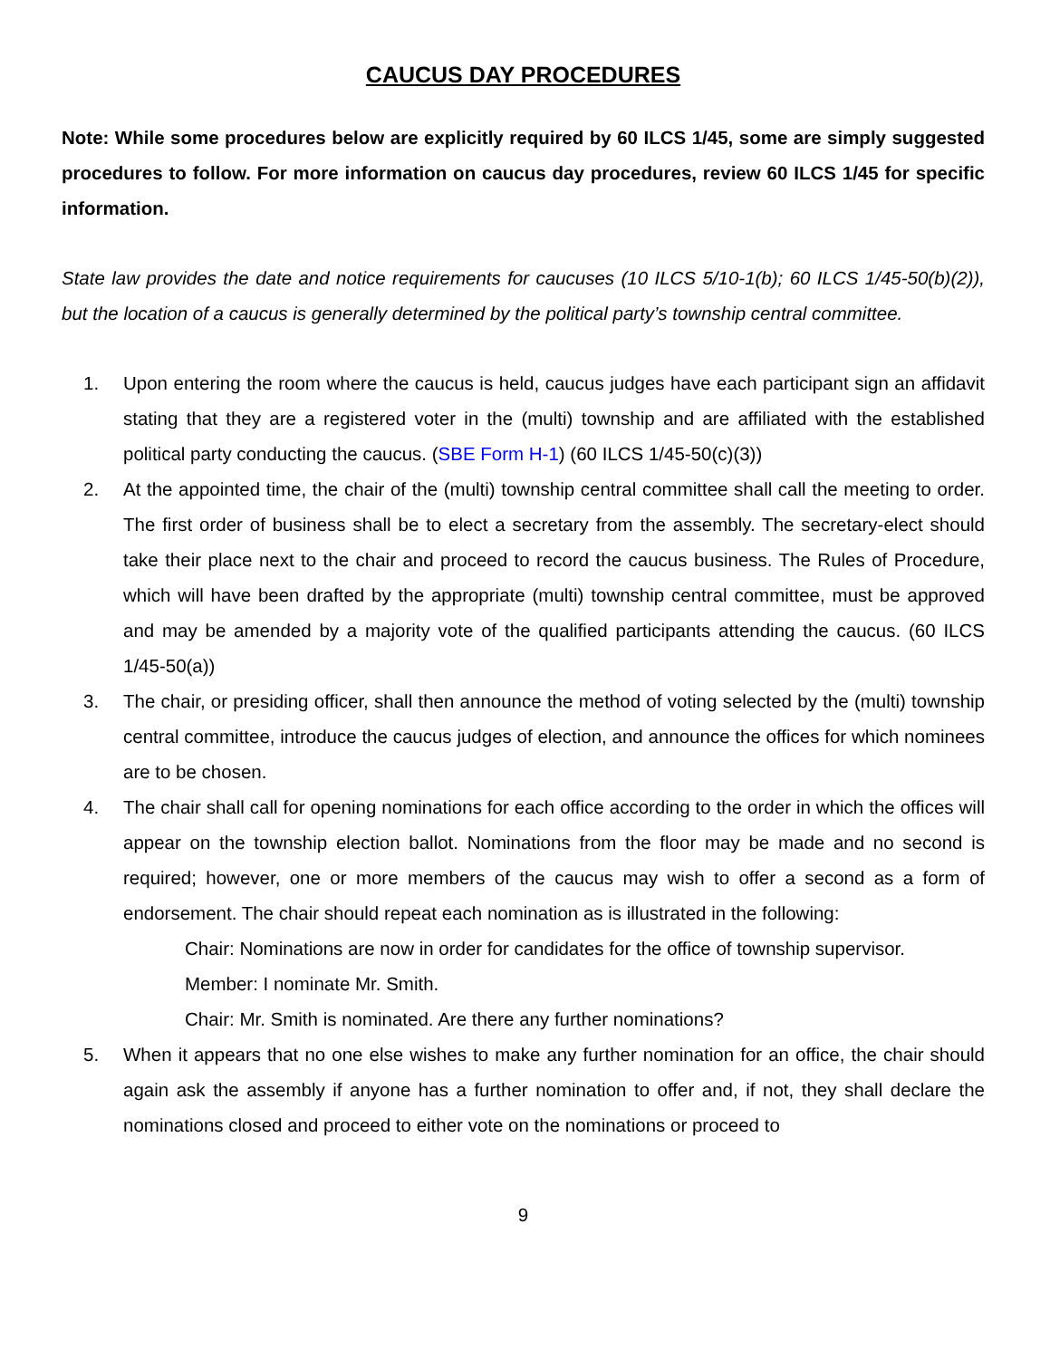CAUCUS DAY PROCEDURES
Note: While some procedures below are explicitly required by 60 ILCS 1/45, some are simply suggested procedures to follow. For more information on caucus day procedures, review 60 ILCS 1/45 for specific information.
State law provides the date and notice requirements for caucuses (10 ILCS 5/10-1(b); 60 ILCS 1/45-50(b)(2)), but the location of a caucus is generally determined by the political party’s township central committee.
1. Upon entering the room where the caucus is held, caucus judges have each participant sign an affidavit stating that they are a registered voter in the (multi) township and are affiliated with the established political party conducting the caucus. (SBE Form H-1) (60 ILCS 1/45-50(c)(3))
2. At the appointed time, the chair of the (multi) township central committee shall call the meeting to order. The first order of business shall be to elect a secretary from the assembly. The secretary-elect should take their place next to the chair and proceed to record the caucus business. The Rules of Procedure, which will have been drafted by the appropriate (multi) township central committee, must be approved and may be amended by a majority vote of the qualified participants attending the caucus. (60 ILCS 1/45-50(a))
3. The chair, or presiding officer, shall then announce the method of voting selected by the (multi) township central committee, introduce the caucus judges of election, and announce the offices for which nominees are to be chosen.
4. The chair shall call for opening nominations for each office according to the order in which the offices will appear on the township election ballot. Nominations from the floor may be made and no second is required; however, one or more members of the caucus may wish to offer a second as a form of endorsement. The chair should repeat each nomination as is illustrated in the following:
Chair: Nominations are now in order for candidates for the office of township supervisor.
Member: I nominate Mr. Smith.
Chair: Mr. Smith is nominated. Are there any further nominations?
5. When it appears that no one else wishes to make any further nomination for an office, the chair should again ask the assembly if anyone has a further nomination to offer and, if not, they shall declare the nominations closed and proceed to either vote on the nominations or proceed to
9